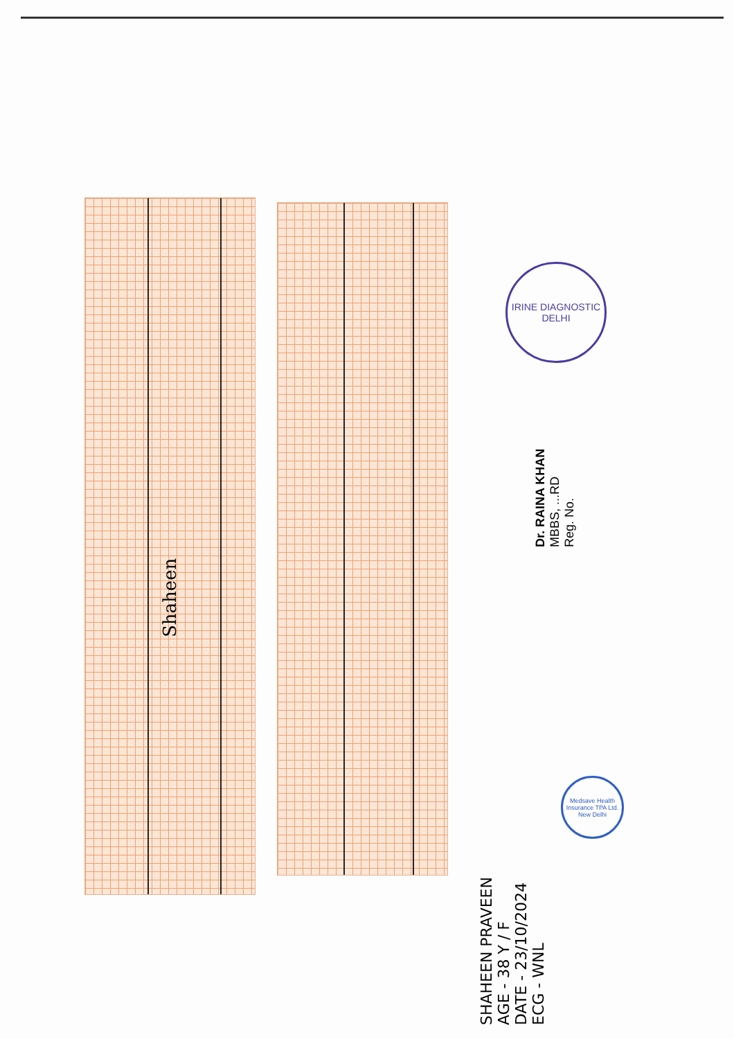Shaheen
IRINE DIAGNOSTIC
DELHI
Dr. RAINA KHAN
MBBS, ...RD
Reg. No.
Medsave Health Insurance TPA Ltd.
New Delhi
SHAHEEN PRAVEEN
AGE - 38 Y / F
DATE - 23/10/2024
ECG - WNL